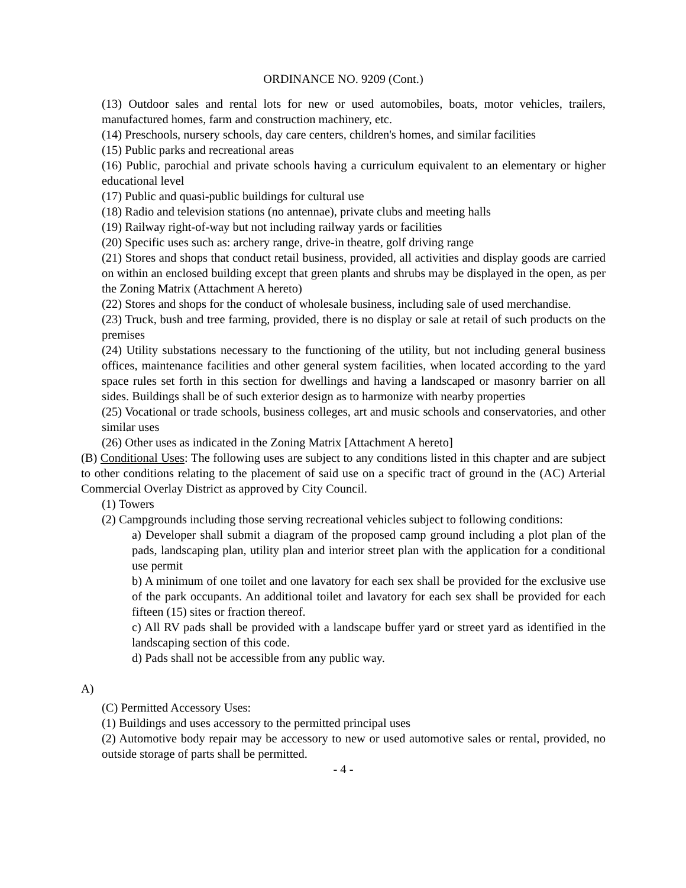ORDINANCE NO. 9209 (Cont.)
(13) Outdoor sales and rental lots for new or used automobiles, boats, motor vehicles, trailers, manufactured homes, farm and construction machinery, etc.
(14) Preschools, nursery schools, day care centers, children's homes, and similar facilities
(15) Public parks and recreational areas
(16) Public, parochial and private schools having a curriculum equivalent to an elementary or higher educational level
(17) Public and quasi-public buildings for cultural use
(18) Radio and television stations (no antennae), private clubs and meeting halls
(19) Railway right-of-way but not including railway yards or facilities
(20) Specific uses such as: archery range, drive-in theatre, golf driving range
(21) Stores and shops that conduct retail business, provided, all activities and display goods are carried on within an enclosed building except that green plants and shrubs may be displayed in the open, as per the Zoning Matrix (Attachment A hereto)
(22) Stores and shops for the conduct of wholesale business, including sale of used merchandise.
(23) Truck, bush and tree farming, provided, there is no display or sale at retail of such products on the premises
(24) Utility substations necessary to the functioning of the utility, but not including general business offices, maintenance facilities and other general system facilities, when located according to the yard space rules set forth in this section for dwellings and having a landscaped or masonry barrier on all sides. Buildings shall be of such exterior design as to harmonize with nearby properties
(25) Vocational or trade schools, business colleges, art and music schools and conservatories, and other similar uses
(26) Other uses as indicated in the Zoning Matrix [Attachment A hereto]
(B) Conditional Uses: The following uses are subject to any conditions listed in this chapter and are subject to other conditions relating to the placement of said use on a specific tract of ground in the (AC) Arterial Commercial Overlay District as approved by City Council.
(1) Towers
(2) Campgrounds including those serving recreational vehicles subject to following conditions:
a) Developer shall submit a diagram of the proposed camp ground including a plot plan of the pads, landscaping plan, utility plan and interior street plan with the application for a conditional use permit
b) A minimum of one toilet and one lavatory for each sex shall be provided for the exclusive use of the park occupants. An additional toilet and lavatory for each sex shall be provided for each fifteen (15) sites or fraction thereof.
c) All RV pads shall be provided with a landscape buffer yard or street yard as identified in the landscaping section of this code.
d) Pads shall not be accessible from any public way.
A)
(C) Permitted Accessory Uses:
(1) Buildings and uses accessory to the permitted principal uses
(2) Automotive body repair may be accessory to new or used automotive sales or rental, provided, no outside storage of parts shall be permitted.
- 4 -